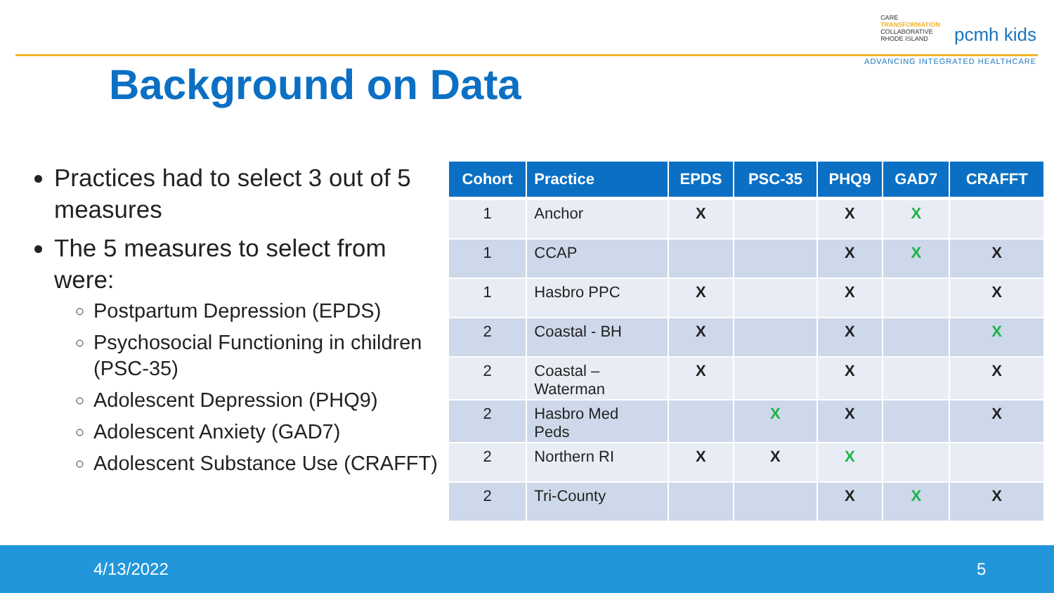CARE
TRANSFORMATION
COLLABORATIVE
RHODE ISLAND pcmh kids
ADVANCING INTEGRATED HEALTHCARE
Background on Data
Practices had to select 3 out of 5 measures
The 5 measures to select from were:
Postpartum Depression (EPDS)
Psychosocial Functioning in children (PSC-35)
Adolescent Depression (PHQ9)
Adolescent Anxiety (GAD7)
Adolescent Substance Use (CRAFFT)
| Cohort | Practice | EPDS | PSC-35 | PHQ9 | GAD7 | CRAFFT |
| --- | --- | --- | --- | --- | --- | --- |
| 1 | Anchor | X | | X | X | |
| 1 | CCAP | | | X | X | X |
| 1 | Hasbro PPC | X | | X | | X |
| 2 | Coastal - BH | X | | X | | X |
| 2 | Coastal – Waterman | X | | X | | X |
| 2 | Hasbro Med Peds | | X | X | | X |
| 2 | Northern RI | X | X | X | | |
| 2 | Tri-County | | | X | X | X |
4/13/2022 5